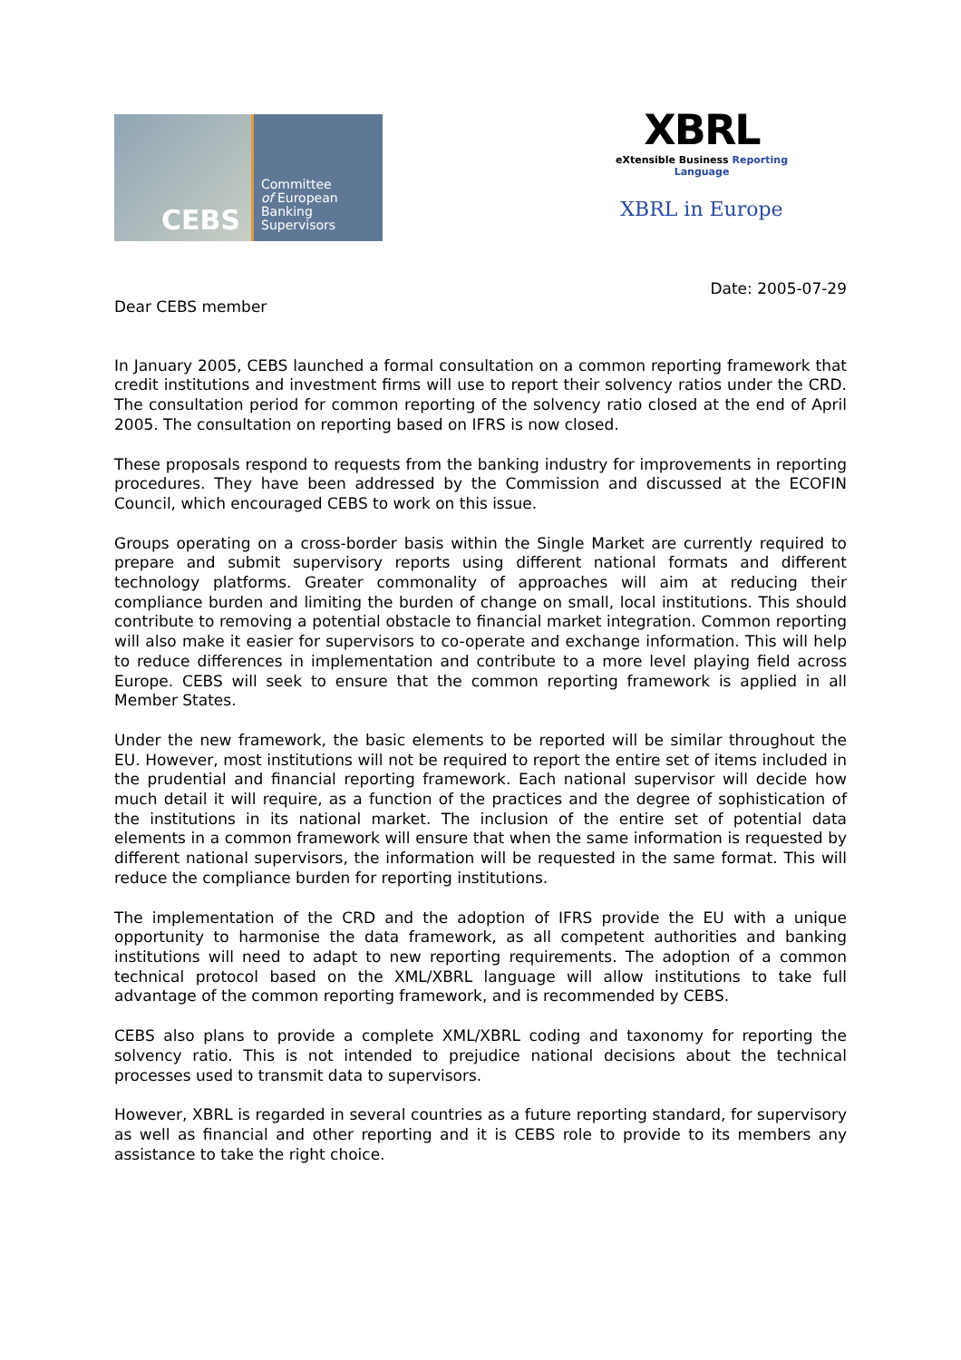CEBS
Committee
of European
Banking
Supervisors
XBRL
eXtensible Business Reporting Language
XBRL in Europe
Date: 2005-07-29
Dear CEBS member
In January 2005, CEBS launched a formal consultation on a common reporting framework that credit institutions and investment firms will use to report their solvency ratios under the CRD. The consultation period for common reporting of the solvency ratio closed at the end of April 2005. The consultation on reporting based on IFRS is now closed.
These proposals respond to requests from the banking industry for improvements in reporting procedures. They have been addressed by the Commission and discussed at the ECOFIN Council, which encouraged CEBS to work on this issue.
Groups operating on a cross-border basis within the Single Market are currently required to prepare and submit supervisory reports using different national formats and different technology platforms. Greater commonality of approaches will aim at reducing their compliance burden and limiting the burden of change on small, local institutions. This should contribute to removing a potential obstacle to financial market integration. Common reporting will also make it easier for supervisors to co-operate and exchange information. This will help to reduce differences in implementation and contribute to a more level playing field across Europe. CEBS will seek to ensure that the common reporting framework is applied in all Member States.
Under the new framework, the basic elements to be reported will be similar throughout the EU. However, most institutions will not be required to report the entire set of items included in the prudential and financial reporting framework. Each national supervisor will decide how much detail it will require, as a function of the practices and the degree of sophistication of the institutions in its national market. The inclusion of the entire set of potential data elements in a common framework will ensure that when the same information is requested by different national supervisors, the information will be requested in the same format. This will reduce the compliance burden for reporting institutions.
The implementation of the CRD and the adoption of IFRS provide the EU with a unique opportunity to harmonise the data framework, as all competent authorities and banking institutions will need to adapt to new reporting requirements. The adoption of a common technical protocol based on the XML/XBRL language will allow institutions to take full advantage of the common reporting framework, and is recommended by CEBS.
CEBS also plans to provide a complete XML/XBRL coding and taxonomy for reporting the solvency ratio. This is not intended to prejudice national decisions about the technical processes used to transmit data to supervisors.
However, XBRL is regarded in several countries as a future reporting standard, for supervisory as well as financial and other reporting and it is CEBS role to provide to its members any assistance to take the right choice.